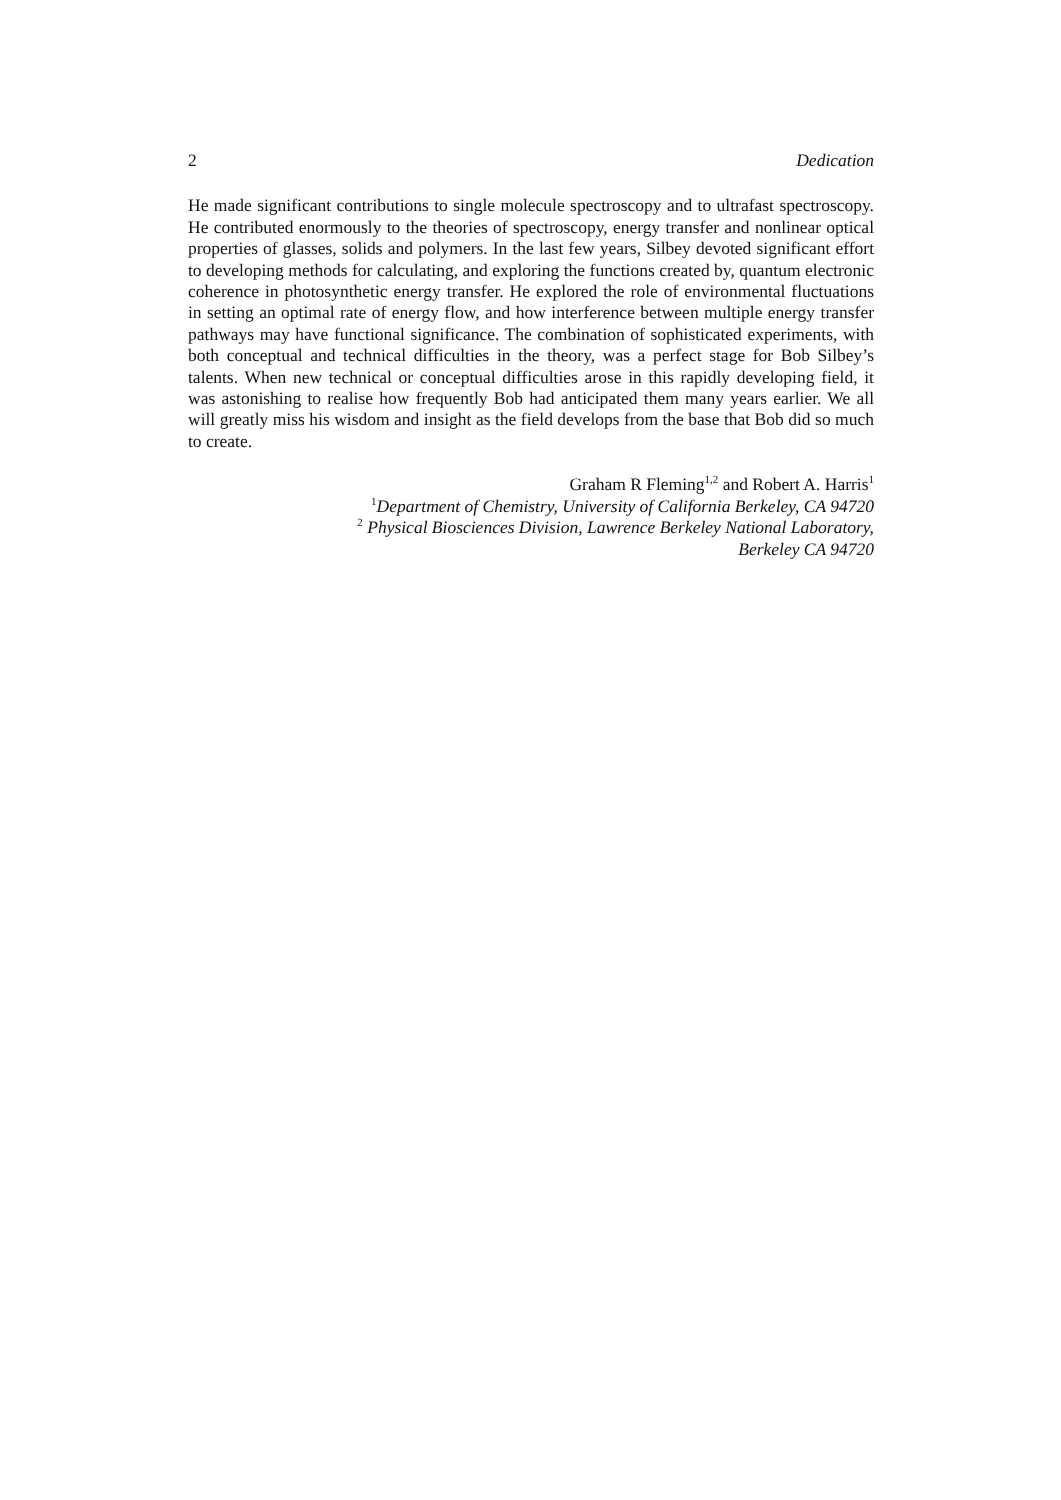2 Dedication
He made significant contributions to single molecule spectroscopy and to ultrafast spectroscopy. He contributed enormously to the theories of spectroscopy, energy transfer and nonlinear optical properties of glasses, solids and polymers. In the last few years, Silbey devoted significant effort to developing methods for calculating, and exploring the functions created by, quantum electronic coherence in photosynthetic energy transfer. He explored the role of environmental fluctuations in setting an optimal rate of energy flow, and how interference between multiple energy transfer pathways may have functional significance. The combination of sophisticated experiments, with both conceptual and technical difficulties in the theory, was a perfect stage for Bob Silbey’s talents. When new technical or conceptual difficulties arose in this rapidly developing field, it was astonishing to realise how frequently Bob had anticipated them many years earlier. We all will greatly miss his wisdom and insight as the field develops from the base that Bob did so much to create.
Graham R Fleming<sup>1,2</sup> and Robert A. Harris<sup>1</sup>
<sup>1</sup> Department of Chemistry, University of California Berkeley, CA 94720
<sup>2</sup> Physical Biosciences Division, Lawrence Berkeley National Laboratory,
Berkeley CA 94720